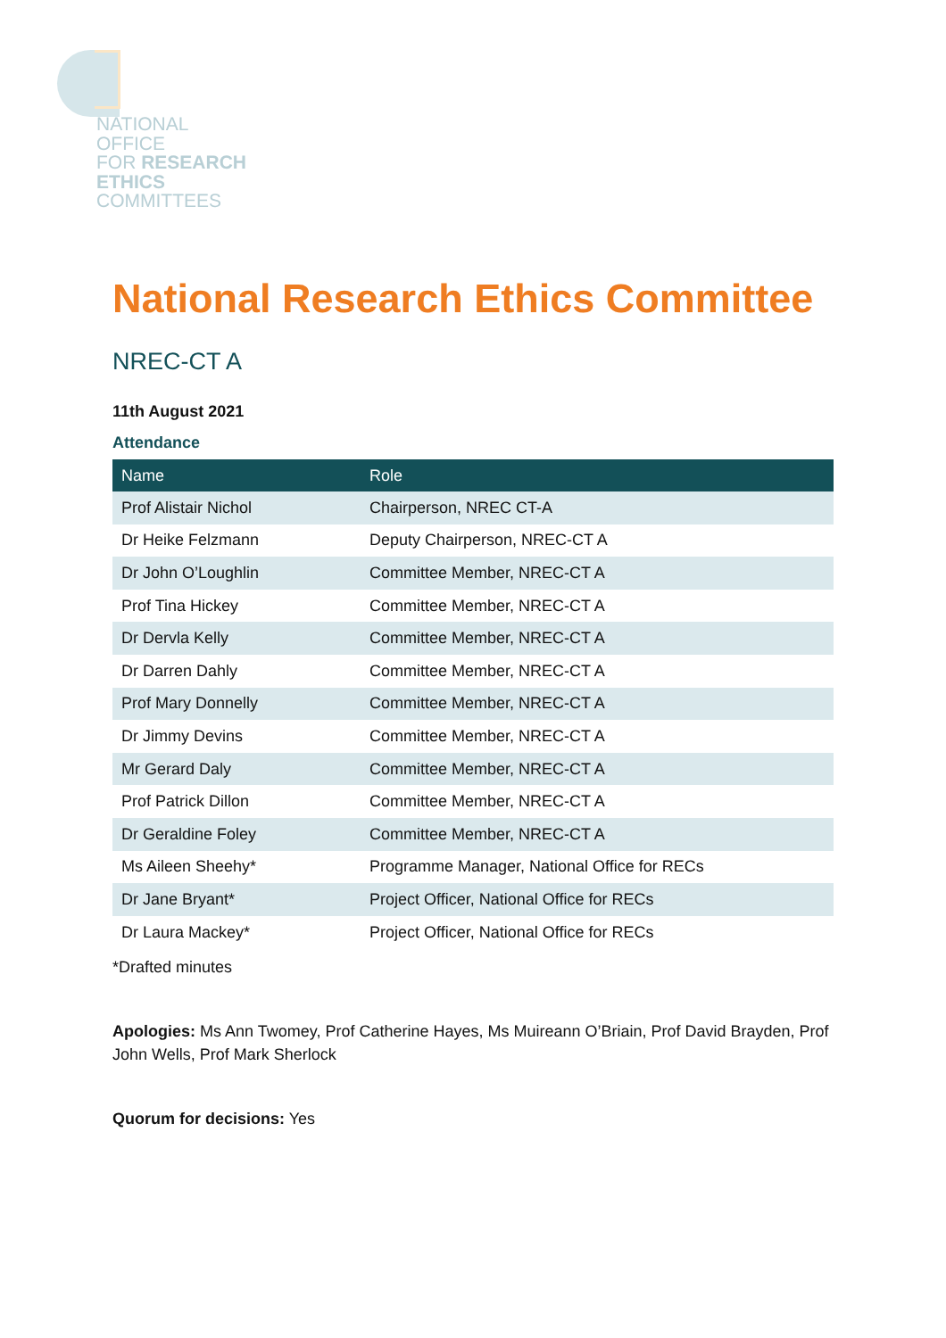NATIONAL
OFFICE
FOR RESEARCH
ETHICS
COMMITTEES
National Research Ethics Committee
NREC-CT A
11th August 2021
Attendance
| Name | Role |
| --- | --- |
| Prof Alistair Nichol | Chairperson, NREC CT-A |
| Dr Heike Felzmann | Deputy Chairperson, NREC-CT A |
| Dr John O’Loughlin | Committee Member, NREC-CT A |
| Prof Tina Hickey | Committee Member, NREC-CT A |
| Dr Dervla Kelly | Committee Member, NREC-CT A |
| Dr Darren Dahly | Committee Member, NREC-CT A |
| Prof Mary Donnelly | Committee Member, NREC-CT A |
| Dr Jimmy Devins | Committee Member, NREC-CT A |
| Mr Gerard Daly | Committee Member, NREC-CT A |
| Prof Patrick Dillon | Committee Member, NREC-CT A |
| Dr Geraldine Foley | Committee Member, NREC-CT A |
| Ms Aileen Sheehy* | Programme Manager, National Office for RECs |
| Dr Jane Bryant* | Project Officer, National Office for RECs |
| Dr Laura Mackey* | Project Officer, National Office for RECs |
*Drafted minutes
Apologies: Ms Ann Twomey, Prof Catherine Hayes, Ms Muireann O’Briain, Prof David Brayden, Prof John Wells, Prof Mark Sherlock
Quorum for decisions: Yes